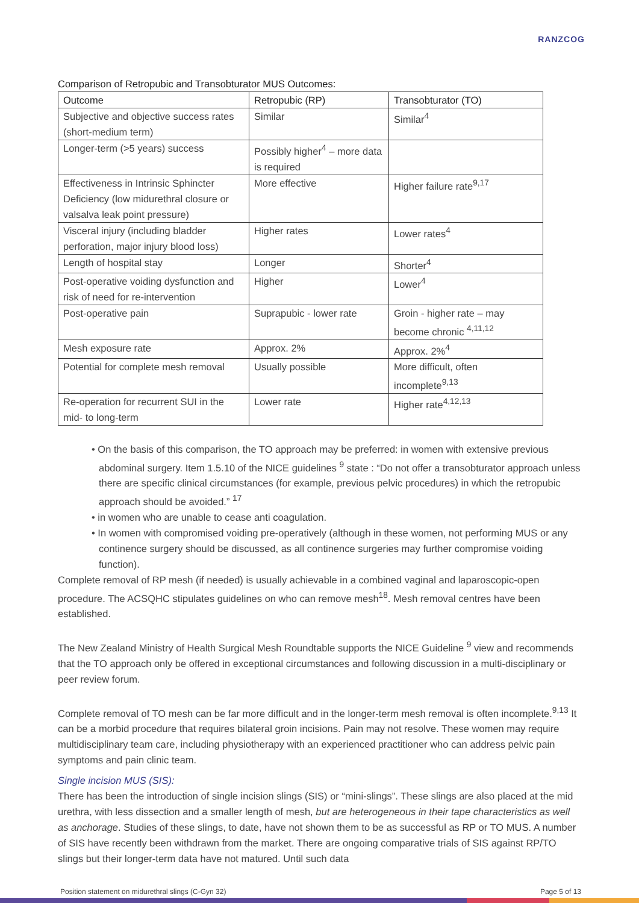RANZCOG
Comparison of Retropubic and Transobturator MUS Outcomes:
| Outcome | Retropubic (RP) | Transobturator (TO) |
| --- | --- | --- |
| Subjective and objective success rates (short-medium term) | Similar | Similar<sup>4</sup> |
| Longer-term (>5 years) success | Possibly higher<sup>4</sup> – more data is required | |
| Effectiveness in Intrinsic Sphincter Deficiency (low midurethral closure or valsalva leak point pressure) | More effective | Higher failure rate<sup>9,17</sup> |
| Visceral injury (including bladder perforation, major injury blood loss) | Higher rates | Lower rates<sup>4</sup> |
| Length of hospital stay | Longer | Shorter<sup>4</sup> |
| Post-operative voiding dysfunction and risk of need for re-intervention | Higher | Lower<sup>4</sup> |
| Post-operative pain | Suprapubic - lower rate | Groin - higher rate – may become chronic <sup>4,11,12</sup> |
| Mesh exposure rate | Approx. 2% | Approx. 2%<sup>4</sup> |
| Potential for complete mesh removal | Usually possible | More difficult, often incomplete<sup>9,13</sup> |
| Re-operation for recurrent SUI in the mid- to long-term | Lower rate | Higher rate<sup>4,12,13</sup> |
• On the basis of this comparison, the TO approach may be preferred: in women with extensive previous abdominal surgery. Item 1.5.10 of the NICE guidelines <sup>9</sup> state : “Do not offer a transobturator approach unless there are specific clinical circumstances (for example, previous pelvic procedures) in which the retropubic approach should be avoided.” <sup>17</sup>
• in women who are unable to cease anti coagulation.
• In women with compromised voiding pre-operatively (although in these women, not performing MUS or any continence surgery should be discussed, as all continence surgeries may further compromise voiding function).
Complete removal of RP mesh (if needed) is usually achievable in a combined vaginal and laparoscopic-open procedure. The ACSQHC stipulates guidelines on who can remove mesh<sup>18</sup>. Mesh removal centres have been established.
The New Zealand Ministry of Health Surgical Mesh Roundtable supports the NICE Guideline <sup>9</sup> view and recommends that the TO approach only be offered in exceptional circumstances and following discussion in a multi-disciplinary or peer review forum.
Complete removal of TO mesh can be far more difficult and in the longer-term mesh removal is often incomplete.<sup>9,13</sup> It can be a morbid procedure that requires bilateral groin incisions. Pain may not resolve. These women may require multidisciplinary team care, including physiotherapy with an experienced practitioner who can address pelvic pain symptoms and pain clinic team.
Single incision MUS (SIS):
There has been the introduction of single incision slings (SIS) or “mini-slings”. These slings are also placed at the mid urethra, with less dissection and a smaller length of mesh, but are heterogeneous in their tape characteristics as well as anchorage. Studies of these slings, to date, have not shown them to be as successful as RP or TO MUS. A number of SIS have recently been withdrawn from the market. There are ongoing comparative trials of SIS against RP/TO slings but their longer-term data have not matured. Until such data
Position statement on midurethral slings (C-Gyn 32) Page 5 of 13